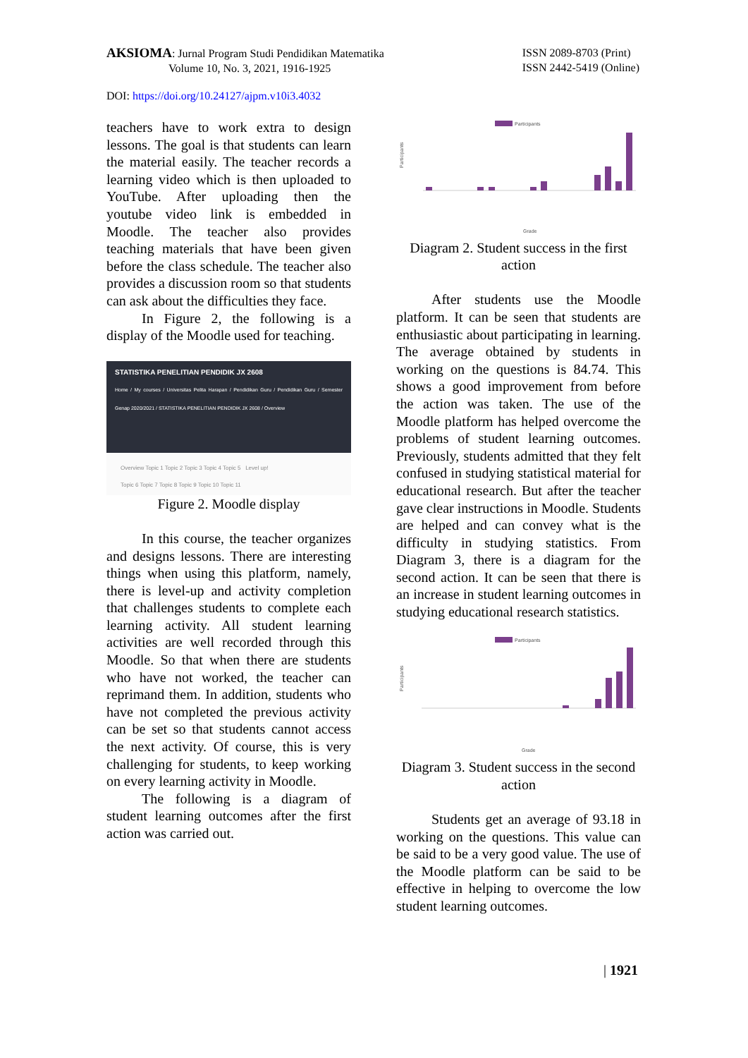AKSIOMA: Jurnal Program Studi Pendidikan Matematika
Volume 10, No. 3, 2021, 1916-1925
ISSN 2089-8703 (Print)
ISSN 2442-5419 (Online)
DOI: https://doi.org/10.24127/ajpm.v10i3.4032
teachers have to work extra to design lessons. The goal is that students can learn the material easily. The teacher records a learning video which is then uploaded to YouTube. After uploading then the youtube video link is embedded in Moodle. The teacher also provides teaching materials that have been given before the class schedule. The teacher also provides a discussion room so that students can ask about the difficulties they face.
In Figure 2, the following is a display of the Moodle used for teaching.
STATISTIKA PENELITIAN PENDIDIK JX 2608
Home / My courses / Universitas Pelita Harapan / Pendidikan Guru / Pendidikan Guru / Semester Genap 2020/2021 / STATISTIKA PENELITIAN PENDIDIK JX 2608 / Overview
Overview Topic 1 Topic 2 Topic 3 Topic 4 Topic 5 Level up!
Topic 6 Topic 7 Topic 8 Topic 9 Topic 10 Topic 11
Figure 2. Moodle display
In this course, the teacher organizes and designs lessons. There are interesting things when using this platform, namely, there is level-up and activity completion that challenges students to complete each learning activity. All student learning activities are well recorded through this Moodle. So that when there are students who have not worked, the teacher can reprimand them. In addition, students who have not completed the previous activity can be set so that students cannot access the next activity. Of course, this is very challenging for students, to keep working on every learning activity in Moodle.
The following is a diagram of student learning outcomes after the first action was carried out.
Participants
Participants
Grade
Diagram 2. Student success in the first action
After students use the Moodle platform. It can be seen that students are enthusiastic about participating in learning. The average obtained by students in working on the questions is 84.74. This shows a good improvement from before the action was taken. The use of the Moodle platform has helped overcome the problems of student learning outcomes. Previously, students admitted that they felt confused in studying statistical material for educational research. But after the teacher gave clear instructions in Moodle. Students are helped and can convey what is the difficulty in studying statistics. From Diagram 3, there is a diagram for the second action. It can be seen that there is an increase in student learning outcomes in studying educational research statistics.
Participants
Participants
Grade
Diagram 3. Student success in the second action
Students get an average of 93.18 in working on the questions. This value can be said to be a very good value. The use of the Moodle platform can be said to be effective in helping to overcome the low student learning outcomes.
| 1921